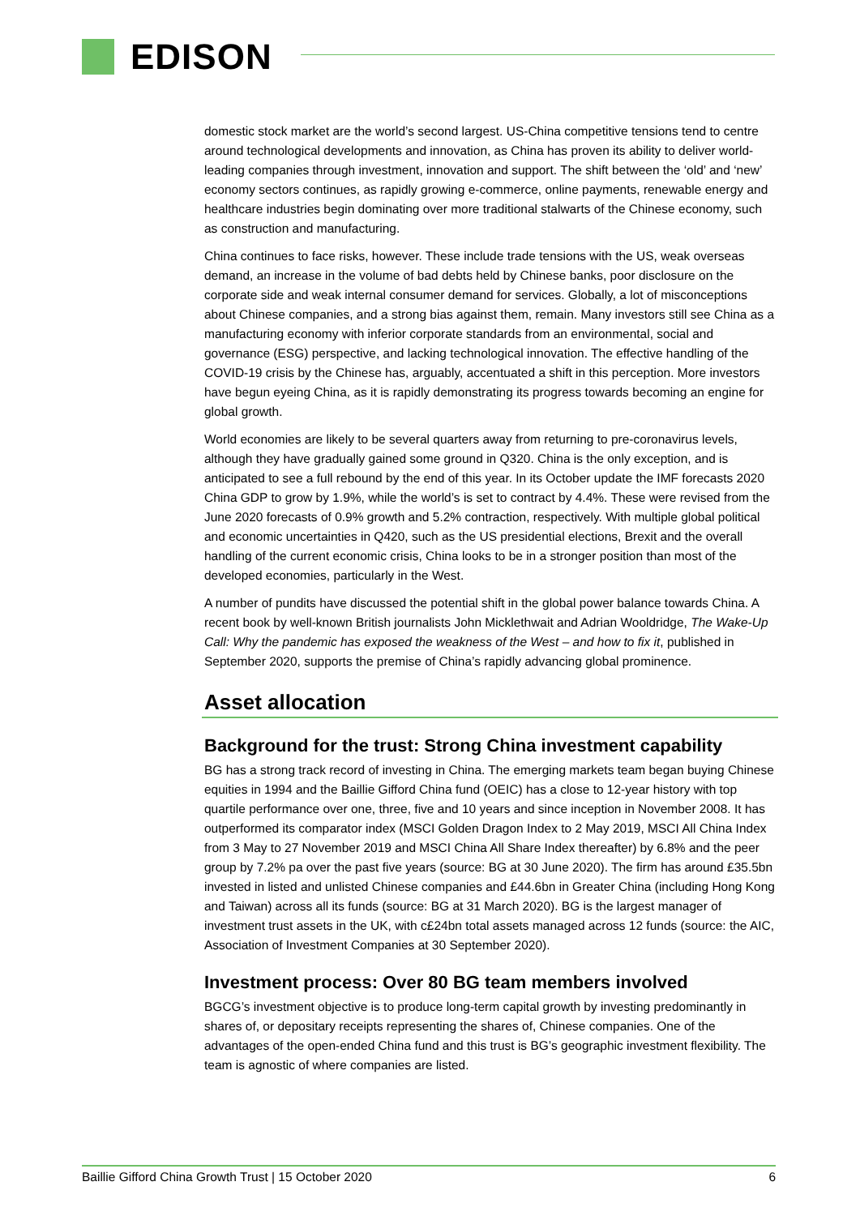EDISON
domestic stock market are the world’s second largest. US-China competitive tensions tend to centre around technological developments and innovation, as China has proven its ability to deliver world-leading companies through investment, innovation and support. The shift between the ‘old’ and ‘new’ economy sectors continues, as rapidly growing e-commerce, online payments, renewable energy and healthcare industries begin dominating over more traditional stalwarts of the Chinese economy, such as construction and manufacturing.
China continues to face risks, however. These include trade tensions with the US, weak overseas demand, an increase in the volume of bad debts held by Chinese banks, poor disclosure on the corporate side and weak internal consumer demand for services. Globally, a lot of misconceptions about Chinese companies, and a strong bias against them, remain. Many investors still see China as a manufacturing economy with inferior corporate standards from an environmental, social and governance (ESG) perspective, and lacking technological innovation. The effective handling of the COVID-19 crisis by the Chinese has, arguably, accentuated a shift in this perception. More investors have begun eyeing China, as it is rapidly demonstrating its progress towards becoming an engine for global growth.
World economies are likely to be several quarters away from returning to pre-coronavirus levels, although they have gradually gained some ground in Q320. China is the only exception, and is anticipated to see a full rebound by the end of this year. In its October update the IMF forecasts 2020 China GDP to grow by 1.9%, while the world’s is set to contract by 4.4%. These were revised from the June 2020 forecasts of 0.9% growth and 5.2% contraction, respectively. With multiple global political and economic uncertainties in Q420, such as the US presidential elections, Brexit and the overall handling of the current economic crisis, China looks to be in a stronger position than most of the developed economies, particularly in the West.
A number of pundits have discussed the potential shift in the global power balance towards China. A recent book by well-known British journalists John Micklethwait and Adrian Wooldridge, The Wake-Up Call: Why the pandemic has exposed the weakness of the West – and how to fix it, published in September 2020, supports the premise of China’s rapidly advancing global prominence.
Asset allocation
Background for the trust: Strong China investment capability
BG has a strong track record of investing in China. The emerging markets team began buying Chinese equities in 1994 and the Baillie Gifford China fund (OEIC) has a close to 12-year history with top quartile performance over one, three, five and 10 years and since inception in November 2008. It has outperformed its comparator index (MSCI Golden Dragon Index to 2 May 2019, MSCI All China Index from 3 May to 27 November 2019 and MSCI China All Share Index thereafter) by 6.8% and the peer group by 7.2% pa over the past five years (source: BG at 30 June 2020). The firm has around £35.5bn invested in listed and unlisted Chinese companies and £44.6bn in Greater China (including Hong Kong and Taiwan) across all its funds (source: BG at 31 March 2020). BG is the largest manager of investment trust assets in the UK, with c£24bn total assets managed across 12 funds (source: the AIC, Association of Investment Companies at 30 September 2020).
Investment process: Over 80 BG team members involved
BGCG’s investment objective is to produce long-term capital growth by investing predominantly in shares of, or depositary receipts representing the shares of, Chinese companies. One of the advantages of the open-ended China fund and this trust is BG’s geographic investment flexibility. The team is agnostic of where companies are listed.
Baillie Gifford China Growth Trust | 15 October 2020 6